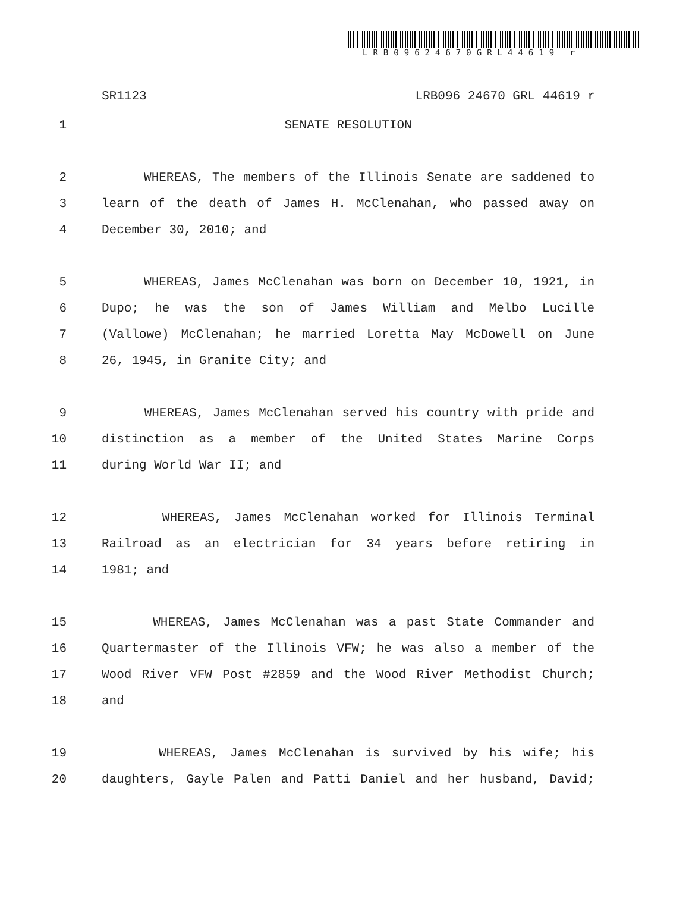LRB09624670GRL44619 r
SR1123 LRB096 24670 GRL 44619 r
1 SENATE RESOLUTION
2 WHEREAS, The members of the Illinois Senate are saddened to
3 learn of the death of James H. McClenahan, who passed away on
4 December 30, 2010; and
5 WHEREAS, James McClenahan was born on December 10, 1921, in
6 Dupo; he was the son of James William and Melbo Lucille
7 (Vallowe) McClenahan; he married Loretta May McDowell on June
8 26, 1945, in Granite City; and
9 WHEREAS, James McClenahan served his country with pride and
10 distinction as a member of the United States Marine Corps
11 during World War II; and
12 WHEREAS, James McClenahan worked for Illinois Terminal
13 Railroad as an electrician for 34 years before retiring in
14 1981; and
15 WHEREAS, James McClenahan was a past State Commander and
16 Quartermaster of the Illinois VFW; he was also a member of the
17 Wood River VFW Post #2859 and the Wood River Methodist Church;
18 and
19 WHEREAS, James McClenahan is survived by his wife; his
20 daughters, Gayle Palen and Patti Daniel and her husband, David;